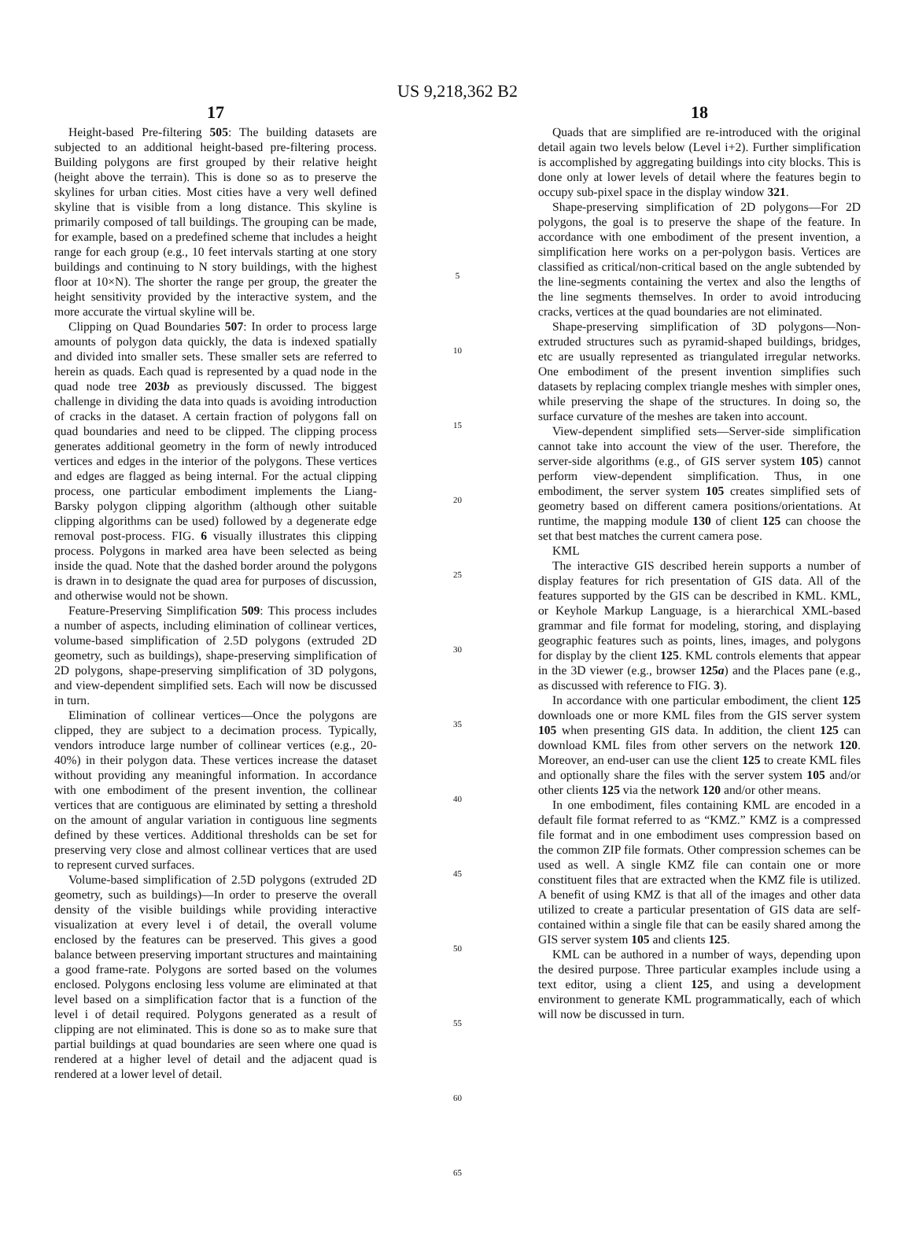US 9,218,362 B2
17
Height-based Pre-filtering 505: The building datasets are subjected to an additional height-based pre-filtering process. Building polygons are first grouped by their relative height (height above the terrain). This is done so as to preserve the skylines for urban cities. Most cities have a very well defined skyline that is visible from a long distance. This skyline is primarily composed of tall buildings. The grouping can be made, for example, based on a predefined scheme that includes a height range for each group (e.g., 10 feet intervals starting at one story buildings and continuing to N story buildings, with the highest floor at 10×N). The shorter the range per group, the greater the height sensitivity provided by the interactive system, and the more accurate the virtual skyline will be.
Clipping on Quad Boundaries 507: In order to process large amounts of polygon data quickly, the data is indexed spatially and divided into smaller sets. These smaller sets are referred to herein as quads. Each quad is represented by a quad node in the quad node tree 203b as previously discussed. The biggest challenge in dividing the data into quads is avoiding introduction of cracks in the dataset. A certain fraction of polygons fall on quad boundaries and need to be clipped. The clipping process generates additional geometry in the form of newly introduced vertices and edges in the interior of the polygons. These vertices and edges are flagged as being internal. For the actual clipping process, one particular embodiment implements the Liang-Barsky polygon clipping algorithm (although other suitable clipping algorithms can be used) followed by a degenerate edge removal post-process. FIG. 6 visually illustrates this clipping process. Polygons in marked area have been selected as being inside the quad. Note that the dashed border around the polygons is drawn in to designate the quad area for purposes of discussion, and otherwise would not be shown.
Feature-Preserving Simplification 509: This process includes a number of aspects, including elimination of collinear vertices, volume-based simplification of 2.5D polygons (extruded 2D geometry, such as buildings), shape-preserving simplification of 2D polygons, shape-preserving simplification of 3D polygons, and view-dependent simplified sets. Each will now be discussed in turn.
Elimination of collinear vertices—Once the polygons are clipped, they are subject to a decimation process. Typically, vendors introduce large number of collinear vertices (e.g., 20-40%) in their polygon data. These vertices increase the dataset without providing any meaningful information. In accordance with one embodiment of the present invention, the collinear vertices that are contiguous are eliminated by setting a threshold on the amount of angular variation in contiguous line segments defined by these vertices. Additional thresholds can be set for preserving very close and almost collinear vertices that are used to represent curved surfaces.
Volume-based simplification of 2.5D polygons (extruded 2D geometry, such as buildings)—In order to preserve the overall density of the visible buildings while providing interactive visualization at every level i of detail, the overall volume enclosed by the features can be preserved. This gives a good balance between preserving important structures and maintaining a good frame-rate. Polygons are sorted based on the volumes enclosed. Polygons enclosing less volume are eliminated at that level based on a simplification factor that is a function of the level i of detail required. Polygons generated as a result of clipping are not eliminated. This is done so as to make sure that partial buildings at quad boundaries are seen where one quad is rendered at a higher level of detail and the adjacent quad is rendered at a lower level of detail.
5
10
15
20
25
30
35
40
45
50
55
60
65
18
Quads that are simplified are re-introduced with the original detail again two levels below (Level i+2). Further simplification is accomplished by aggregating buildings into city blocks. This is done only at lower levels of detail where the features begin to occupy sub-pixel space in the display window 321.
Shape-preserving simplification of 2D polygons—For 2D polygons, the goal is to preserve the shape of the feature. In accordance with one embodiment of the present invention, a simplification here works on a per-polygon basis. Vertices are classified as critical/non-critical based on the angle subtended by the line-segments containing the vertex and also the lengths of the line segments themselves. In order to avoid introducing cracks, vertices at the quad boundaries are not eliminated.
Shape-preserving simplification of 3D polygons—Non-extruded structures such as pyramid-shaped buildings, bridges, etc are usually represented as triangulated irregular networks. One embodiment of the present invention simplifies such datasets by replacing complex triangle meshes with simpler ones, while preserving the shape of the structures. In doing so, the surface curvature of the meshes are taken into account.
View-dependent simplified sets—Server-side simplification cannot take into account the view of the user. Therefore, the server-side algorithms (e.g., of GIS server system 105) cannot perform view-dependent simplification. Thus, in one embodiment, the server system 105 creates simplified sets of geometry based on different camera positions/orientations. At runtime, the mapping module 130 of client 125 can choose the set that best matches the current camera pose.
KML
The interactive GIS described herein supports a number of display features for rich presentation of GIS data. All of the features supported by the GIS can be described in KML. KML, or Keyhole Markup Language, is a hierarchical XML-based grammar and file format for modeling, storing, and displaying geographic features such as points, lines, images, and polygons for display by the client 125. KML controls elements that appear in the 3D viewer (e.g., browser 125a) and the Places pane (e.g., as discussed with reference to FIG. 3).
In accordance with one particular embodiment, the client 125 downloads one or more KML files from the GIS server system 105 when presenting GIS data. In addition, the client 125 can download KML files from other servers on the network 120. Moreover, an end-user can use the client 125 to create KML files and optionally share the files with the server system 105 and/or other clients 125 via the network 120 and/or other means.
In one embodiment, files containing KML are encoded in a default file format referred to as “KMZ.” KMZ is a compressed file format and in one embodiment uses compression based on the common ZIP file formats. Other compression schemes can be used as well. A single KMZ file can contain one or more constituent files that are extracted when the KMZ file is utilized. A benefit of using KMZ is that all of the images and other data utilized to create a particular presentation of GIS data are self-contained within a single file that can be easily shared among the GIS server system 105 and clients 125.
KML can be authored in a number of ways, depending upon the desired purpose. Three particular examples include using a text editor, using a client 125, and using a development environment to generate KML programmatically, each of which will now be discussed in turn.